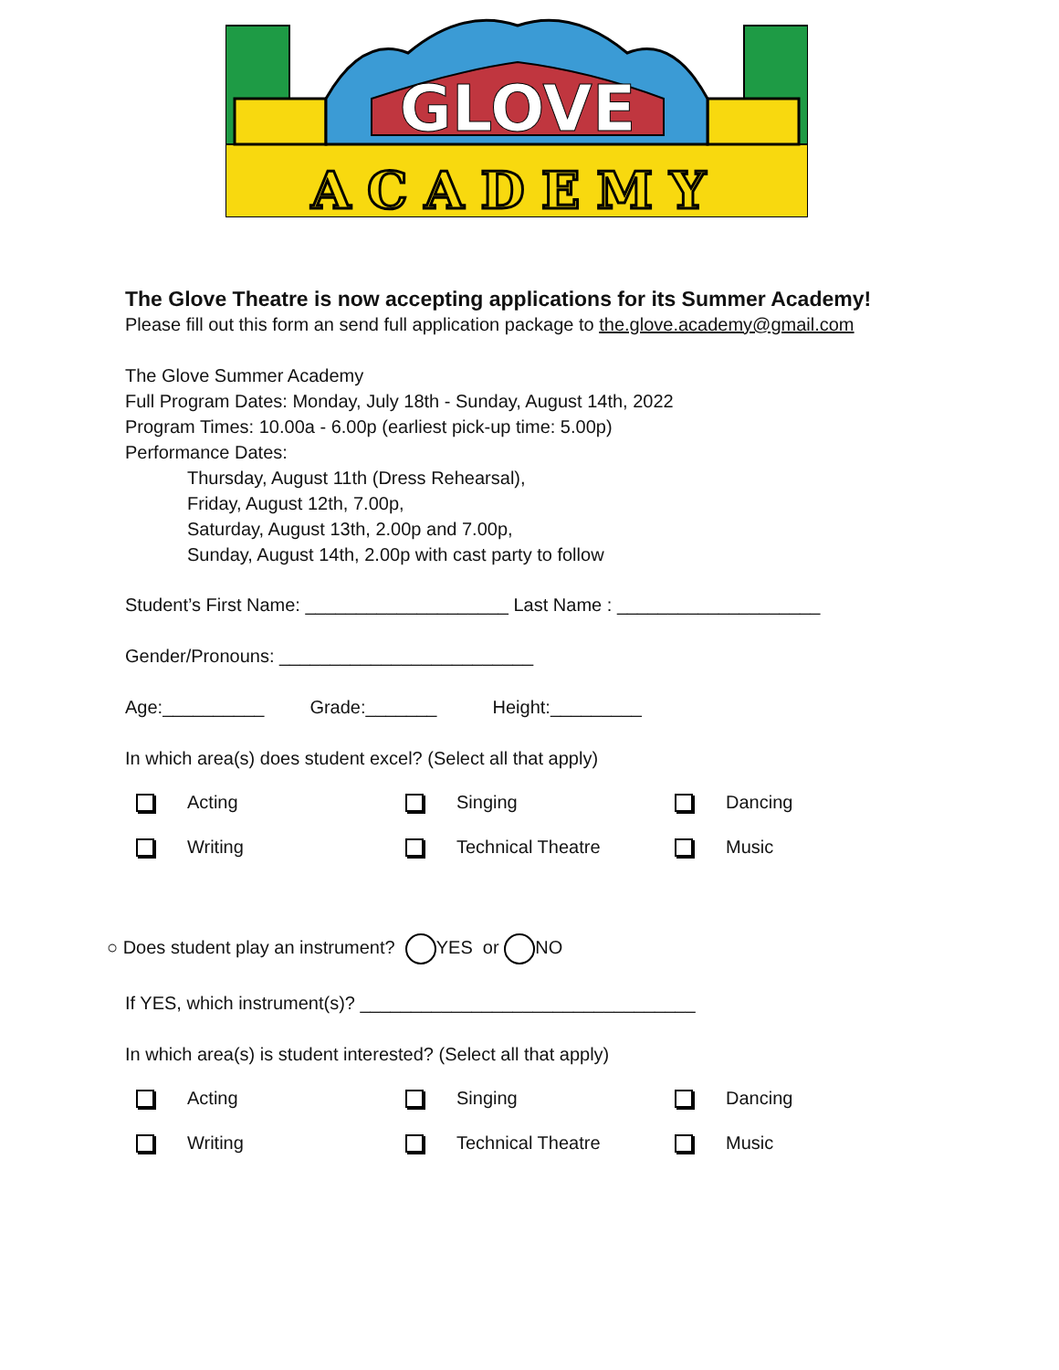GLOVE
ACADEMY
The Glove Theatre is now accepting applications for its Summer Academy!
Please fill out this form an send full application package to the.glove.academy@gmail.com
The Glove Summer Academy
Full Program Dates: Monday, July 18th - Sunday, August 14th, 2022
Program Times: 10.00a - 6.00p (earliest pick-up time: 5.00p)
Performance Dates:
Thursday, August 11th (Dress Rehearsal),
Friday, August 12th, 7.00p,
Saturday, August 13th, 2.00p and 7.00p,
Sunday, August 14th, 2.00p with cast party to follow
Student’s First Name: ____________________ Last Name : ____________________
Gender/Pronouns: _________________________
Age:__________ Grade:_______ Height:_________
In which area(s) does student excel? (Select all that apply)
Acting Singing Dancing
Writing Technical Theatre Music
○ Does student play an instrument? YES or NO
If YES, which instrument(s)? _________________________________
In which area(s) is student interested? (Select all that apply)
Acting Singing Dancing
Writing Technical Theatre Music